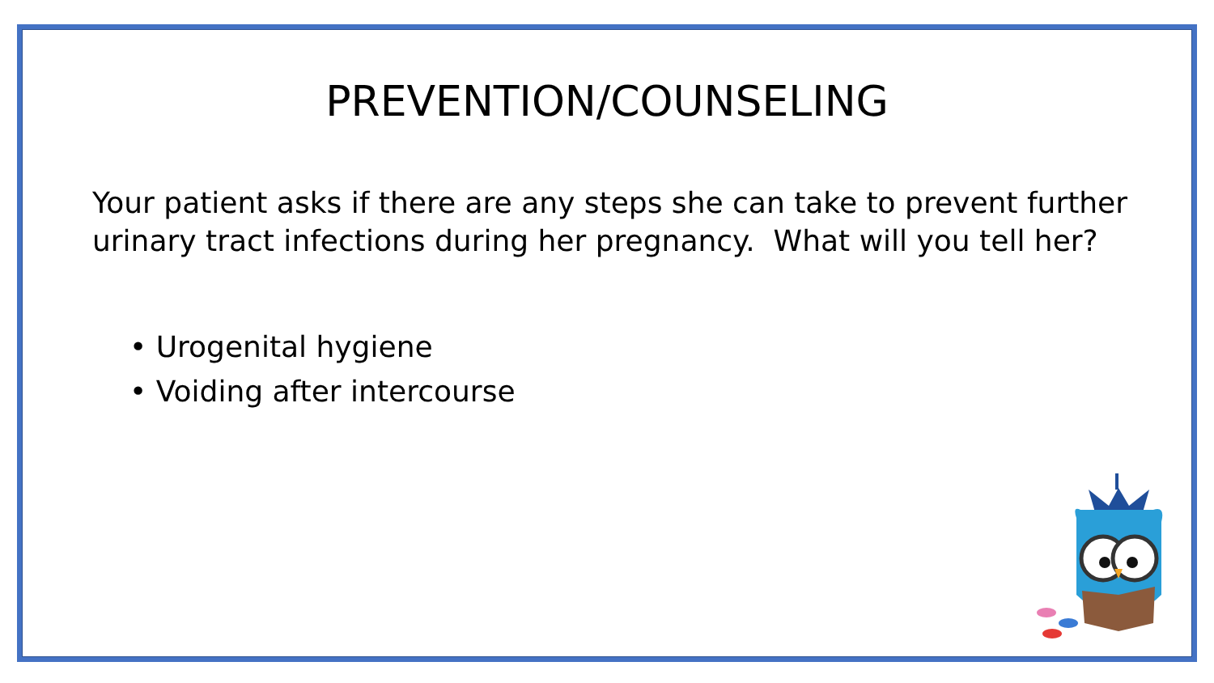PREVENTION/COUNSELING
Your patient asks if there are any steps she can take to prevent further urinary tract infections during her pregnancy. What will you tell her?
• Urogenital hygiene
• Voiding after intercourse